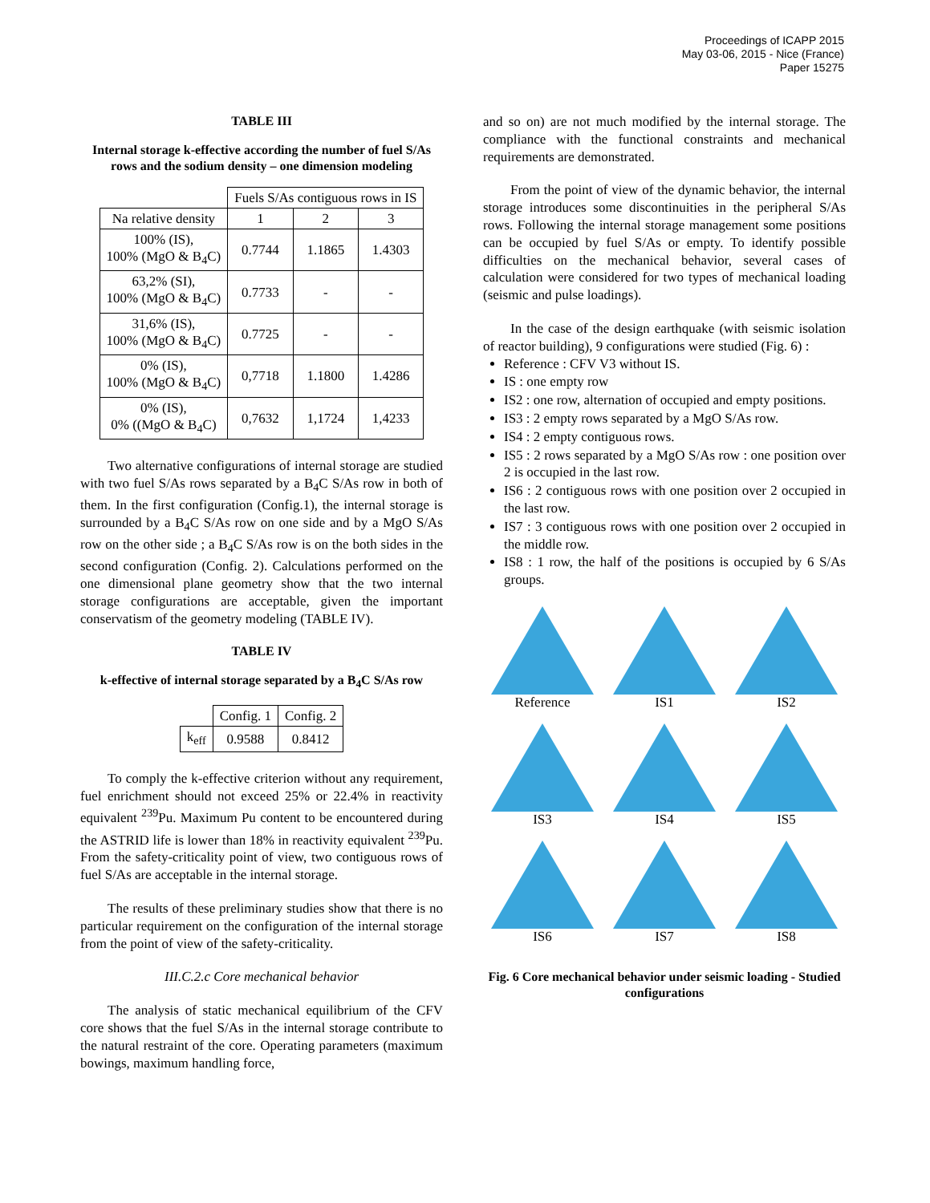Proceedings of ICAPP 2015
May 03-06, 2015 - Nice (France)
Paper 15275
TABLE III
Internal storage k-effective according the number of fuel S/As rows and the sodium density – one dimension modeling
| | Fuels S/As contiguous rows in IS | | |
| Na relative density | 1 | 2 | 3 |
| 100% (IS), 100% (MgO & B<sub>4</sub>C) | 0.7744 | 1.1865 | 1.4303 |
| 63,2% (SI), 100% (MgO & B<sub>4</sub>C) | 0.7733 | - | - |
| 31,6% (IS), 100% (MgO & B<sub>4</sub>C) | 0.7725 | - | - |
| 0% (IS), 100% (MgO & B<sub>4</sub>C) | 0,7718 | 1.1800 | 1.4286 |
| 0% (IS), 0% ((MgO & B<sub>4</sub>C) | 0,7632 | 1,1724 | 1,4233 |
Two alternative configurations of internal storage are studied with two fuel S/As rows separated by a B<sub>4</sub>C S/As row in both of them. In the first configuration (Config.1), the internal storage is surrounded by a B<sub>4</sub>C S/As row on one side and by a MgO S/As row on the other side ; a B<sub>4</sub>C S/As row is on the both sides in the second configuration (Config. 2). Calculations performed on the one dimensional plane geometry show that the two internal storage configurations are acceptable, given the important conservatism of the geometry modeling (TABLE IV).
TABLE IV
k-effective of internal storage separated by a B<sub>4</sub>C S/As row
| | Config. 1 | Config. 2 |
| k<sub>eff</sub> | 0.9588 | 0.8412 |
To comply the k-effective criterion without any requirement, fuel enrichment should not exceed 25% or 22.4% in reactivity equivalent <sup>239</sup>Pu. Maximum Pu content to be encountered during the ASTRID life is lower than 18% in reactivity equivalent <sup>239</sup>Pu. From the safety-criticality point of view, two contiguous rows of fuel S/As are acceptable in the internal storage.
The results of these preliminary studies show that there is no particular requirement on the configuration of the internal storage from the point of view of the safety-criticality.
III.C.2.c Core mechanical behavior
The analysis of static mechanical equilibrium of the CFV core shows that the fuel S/As in the internal storage contribute to the natural restraint of the core. Operating parameters (maximum bowings, maximum handling force,
and so on) are not much modified by the internal storage. The compliance with the functional constraints and mechanical requirements are demonstrated.
From the point of view of the dynamic behavior, the internal storage introduces some discontinuities in the peripheral S/As rows. Following the internal storage management some positions can be occupied by fuel S/As or empty. To identify possible difficulties on the mechanical behavior, several cases of calculation were considered for two types of mechanical loading (seismic and pulse loadings).
In the case of the design earthquake (with seismic isolation of reactor building), 9 configurations were studied (Fig. 6) :
Reference : CFV V3 without IS.
IS : one empty row
IS2 : one row, alternation of occupied and empty positions.
IS3 : 2 empty rows separated by a MgO S/As row.
IS4 : 2 empty contiguous rows.
IS5 : 2 rows separated by a MgO S/As row : one position over 2 is occupied in the last row.
IS6 : 2 contiguous rows with one position over 2 occupied in the last row.
IS7 : 3 contiguous rows with one position over 2 occupied in the middle row.
IS8 : 1 row, the half of the positions is occupied by 6 S/As groups.
Reference
IS1
IS2
IS3
IS4
IS5
IS6
IS7
IS8
Fig. 6 Core mechanical behavior under seismic loading - Studied configurations